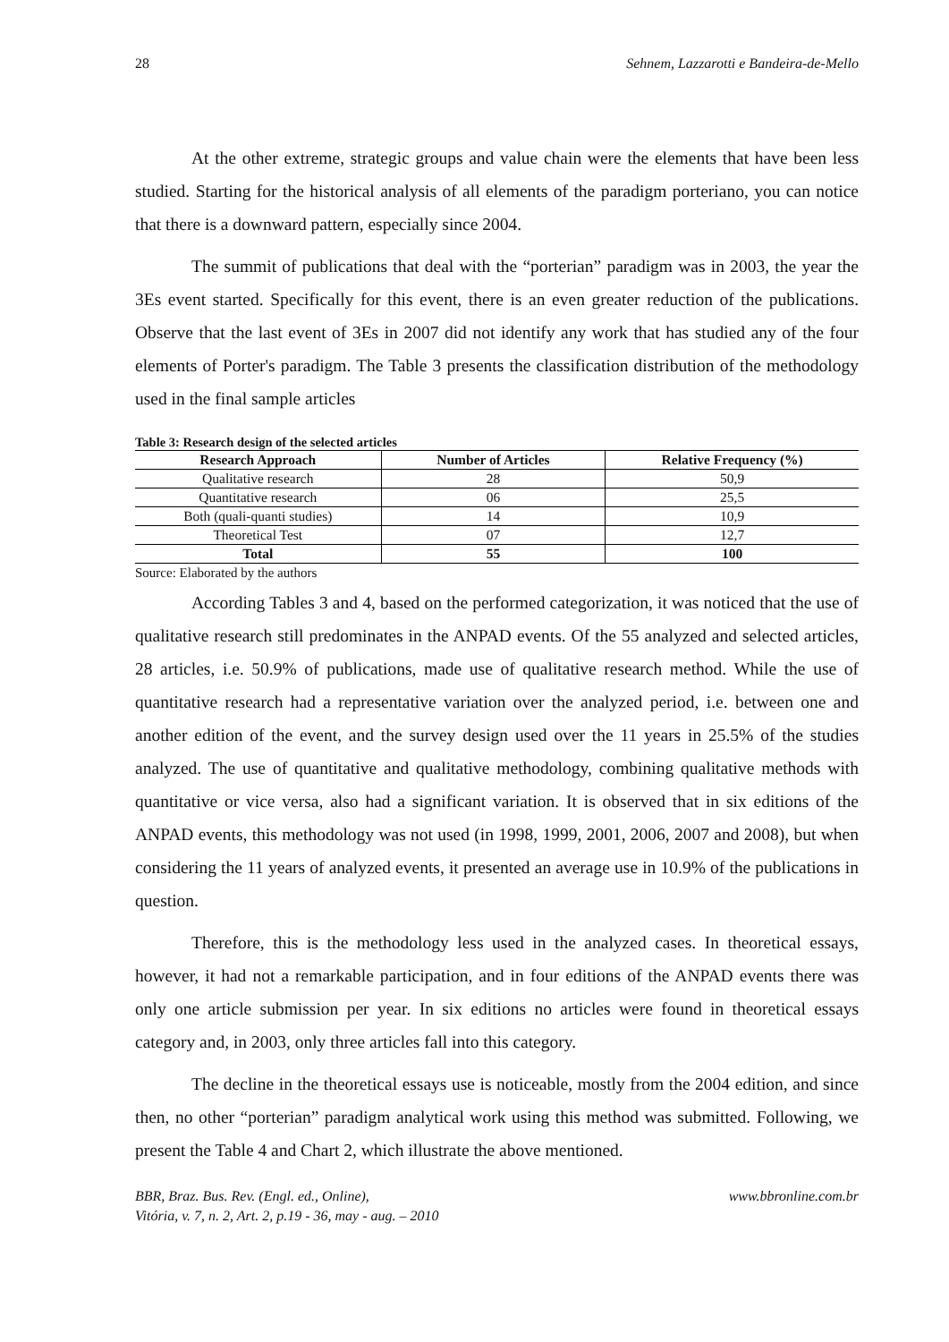28 Sehnem, Lazzarotti e Bandeira-de-Mello
At the other extreme, strategic groups and value chain were the elements that have been less studied. Starting for the historical analysis of all elements of the paradigm porteriano, you can notice that there is a downward pattern, especially since 2004.
The summit of publications that deal with the “porterian” paradigm was in 2003, the year the 3Es event started. Specifically for this event, there is an even greater reduction of the publications. Observe that the last event of 3Es in 2007 did not identify any work that has studied any of the four elements of Porter's paradigm. The Table 3 presents the classification distribution of the methodology used in the final sample articles
Table 3: Research design of the selected articles
| Research Approach | Number of Articles | Relative Frequency (%) |
| --- | --- | --- |
| Qualitative research | 28 | 50,9 |
| Quantitative research | 06 | 25,5 |
| Both (quali-quanti studies) | 14 | 10,9 |
| Theoretical Test | 07 | 12,7 |
| Total | 55 | 100 |
Source: Elaborated by the authors
According Tables 3 and 4, based on the performed categorization, it was noticed that the use of qualitative research still predominates in the ANPAD events. Of the 55 analyzed and selected articles, 28 articles, i.e. 50.9% of publications, made use of qualitative research method. While the use of quantitative research had a representative variation over the analyzed period, i.e. between one and another edition of the event, and the survey design used over the 11 years in 25.5% of the studies analyzed. The use of quantitative and qualitative methodology, combining qualitative methods with quantitative or vice versa, also had a significant variation. It is observed that in six editions of the ANPAD events, this methodology was not used (in 1998, 1999, 2001, 2006, 2007 and 2008), but when considering the 11 years of analyzed events, it presented an average use in 10.9% of the publications in question.
Therefore, this is the methodology less used in the analyzed cases. In theoretical essays, however, it had not a remarkable participation, and in four editions of the ANPAD events there was only one article submission per year. In six editions no articles were found in theoretical essays category and, in 2003, only three articles fall into this category.
The decline in the theoretical essays use is noticeable, mostly from the 2004 edition, and since then, no other “porterian” paradigm analytical work using this method was submitted. Following, we present the Table 4 and Chart 2, which illustrate the above mentioned.
BBR, Braz. Bus. Rev. (Engl. ed., Online),
Vitória, v. 7, n. 2, Art. 2, p.19 - 36, may - aug. – 2010 www.bbronline.com.br